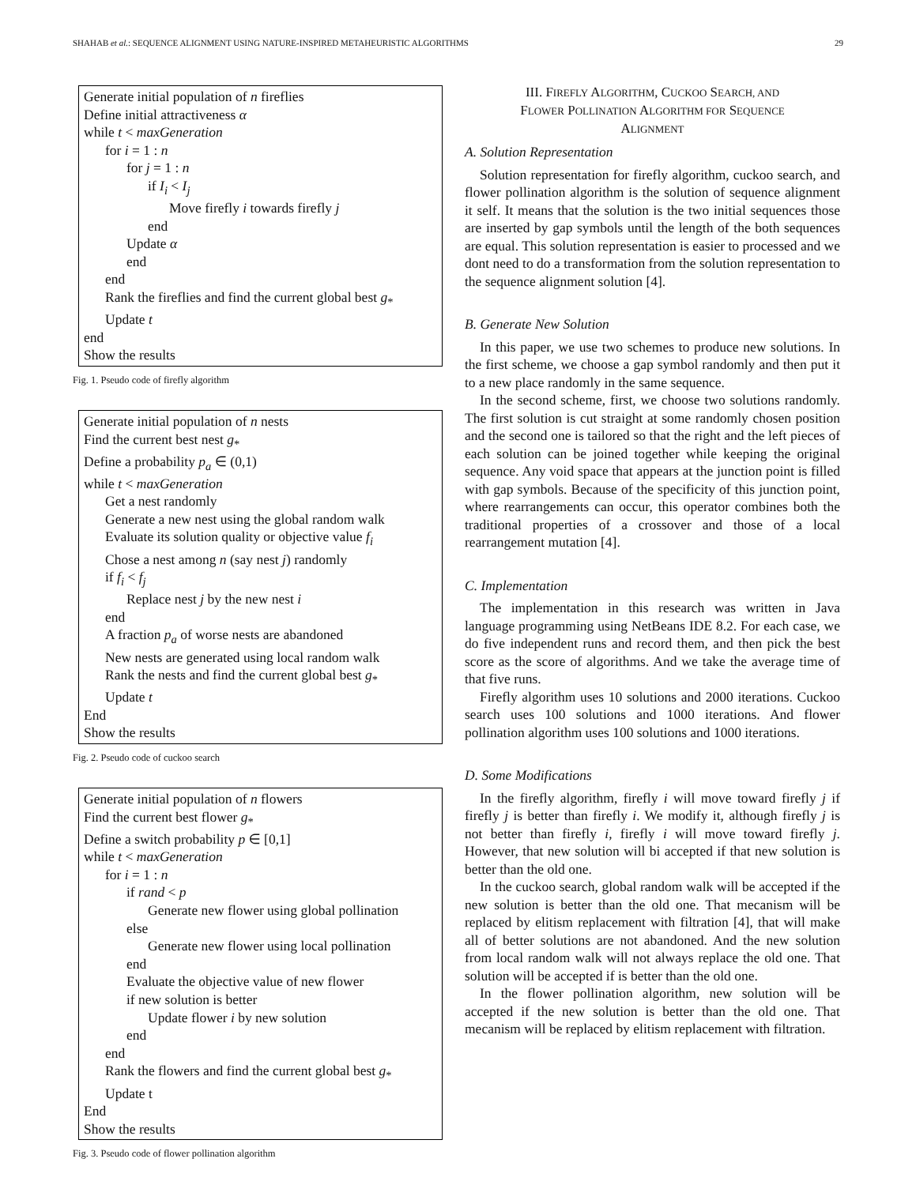SHAHAB et al.: SEQUENCE ALIGNMENT USING NATURE-INSPIRED METAHEURISTIC ALGORITHMS 29
Generate initial population of n fireflies
Define initial attractiveness α
while t < maxGeneration
for i = 1 : n
for j = 1 : n
if I<sub>i</sub> < I<sub>j</sub>
Move firefly i towards firefly j
end
Update α
end
end
Rank the fireflies and find the current global best g<sub>*</sub>
Update t
end
Show the results
Fig. 1. Pseudo code of firefly algorithm
Generate initial population of n nests
Find the current best nest g<sub>*</sub>
Define a probability p<sub>a</sub> ∈ (0,1)
while t < maxGeneration
Get a nest randomly
Generate a new nest using the global random walk
Evaluate its solution quality or objective value f<sub>i</sub>
Chose a nest among n (say nest j) randomly
if f<sub>i</sub> < f<sub>j</sub>
Replace nest j by the new nest i
end
A fraction p<sub>a</sub> of worse nests are abandoned
New nests are generated using local random walk
Rank the nests and find the current global best g<sub>*</sub>
Update t
End
Show the results
Fig. 2. Pseudo code of cuckoo search
Generate initial population of n flowers
Find the current best flower g<sub>*</sub>
Define a switch probability p ∈ [0,1]
while t < maxGeneration
for i = 1 : n
if rand < p
Generate new flower using global pollination
else
Generate new flower using local pollination
end
Evaluate the objective value of new flower
if new solution is better
Update flower i by new solution
end
end
Rank the flowers and find the current global best g<sub>*</sub>
Update t
End
Show the results
Fig. 3. Pseudo code of flower pollination algorithm
III. FIREFLY ALGORITHM, CUCKOO SEARCH, AND
FLOWER POLLINATION ALGORITHM FOR SEQUENCE
ALIGNMENT
A. Solution Representation
Solution representation for firefly algorithm, cuckoo search, and flower pollination algorithm is the solution of sequence alignment it self. It means that the solution is the two initial sequences those are inserted by gap symbols until the length of the both sequences are equal. This solution representation is easier to processed and we dont need to do a transformation from the solution representation to the sequence alignment solution [4].
B. Generate New Solution
In this paper, we use two schemes to produce new solutions. In the first scheme, we choose a gap symbol randomly and then put it to a new place randomly in the same sequence.
In the second scheme, first, we choose two solutions randomly. The first solution is cut straight at some randomly chosen position and the second one is tailored so that the right and the left pieces of each solution can be joined together while keeping the original sequence. Any void space that appears at the junction point is filled with gap symbols. Because of the specificity of this junction point, where rearrangements can occur, this operator combines both the traditional properties of a crossover and those of a local rearrangement mutation [4].
C. Implementation
The implementation in this research was written in Java language programming using NetBeans IDE 8.2. For each case, we do five independent runs and record them, and then pick the best score as the score of algorithms. And we take the average time of that five runs.
Firefly algorithm uses 10 solutions and 2000 iterations. Cuckoo search uses 100 solutions and 1000 iterations. And flower pollination algorithm uses 100 solutions and 1000 iterations.
D. Some Modifications
In the firefly algorithm, firefly i will move toward firefly j if firefly j is better than firefly i. We modify it, although firefly j is not better than firefly i, firefly i will move toward firefly j. However, that new solution will bi accepted if that new solution is better than the old one.
In the cuckoo search, global random walk will be accepted if the new solution is better than the old one. That mecanism will be replaced by elitism replacement with filtration [4], that will make all of better solutions are not abandoned. And the new solution from local random walk will not always replace the old one. That solution will be accepted if is better than the old one.
In the flower pollination algorithm, new solution will be accepted if the new solution is better than the old one. That mecanism will be replaced by elitism replacement with filtration.